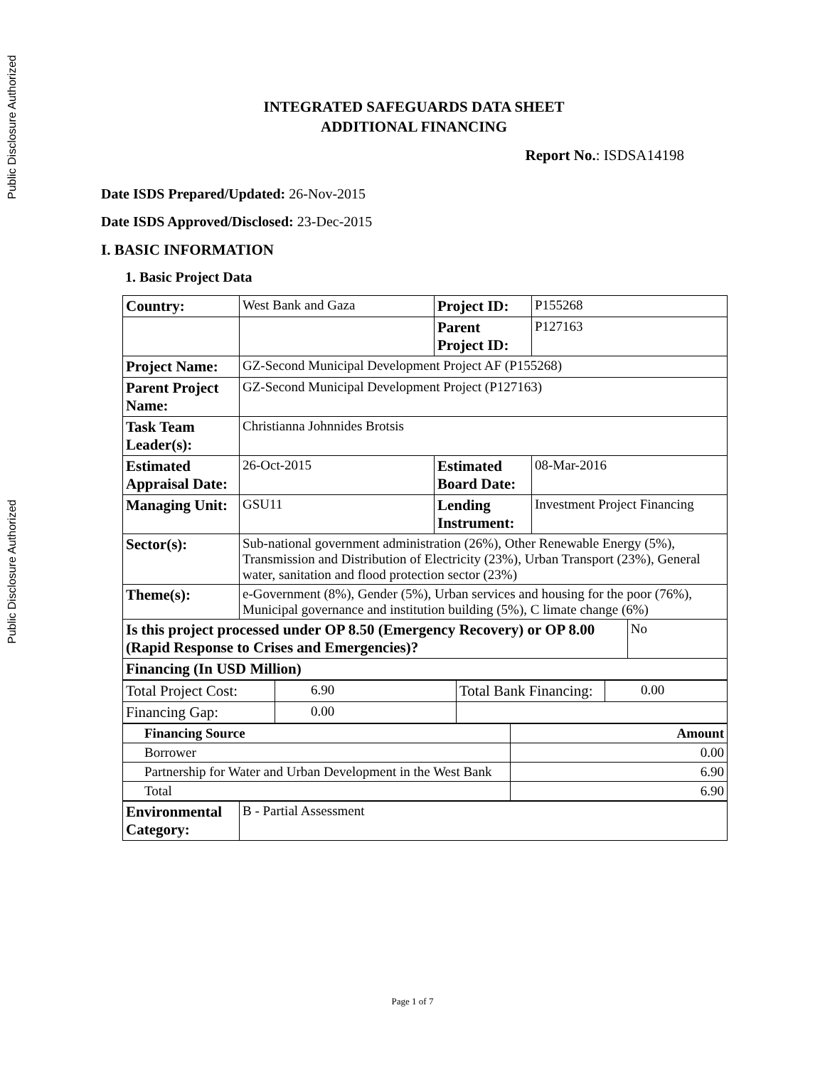Public Disclosure Authorized
Public Disclosure Authorized
INTEGRATED SAFEGUARDS DATA SHEET
ADDITIONAL FINANCING
Report No.: ISDSA14198
Date ISDS Prepared/Updated: 26-Nov-2015
Date ISDS Approved/Disclosed: 23-Dec-2015
I. BASIC INFORMATION
1. Basic Project Data
| Country: | West Bank and Gaza | Project ID: | P155268 | |
| | | Parent Project ID: | P127163 | |
| Project Name: | GZ-Second Municipal Development Project AF (P155268) | | | |
| Parent Project Name: | GZ-Second Municipal Development Project (P127163) | | | |
| Task Team Leader(s): | Christianna Johnnides Brotsis | | | |
| Estimated Appraisal Date: | 26-Oct-2015 | Estimated Board Date: | 08-Mar-2016 | |
| Managing Unit: | GSU11 | Lending Instrument: | Investment Project Financing | |
| Sector(s): | Sub-national government administration (26%), Other Renewable Energy (5%), Transmission and Distribution of Electricity (23%), Urban Transport (23%), General water, sanitation and flood protection sector (23%) | | | |
| Theme(s): | e-Government (8%), Gender (5%), Urban services and housing for the poor (76%), Municipal governance and institution building (5%), C limate change (6%) | | | |
| Is this project processed under OP 8.50 (Emergency Recovery) or OP 8.00 (Rapid Response to Crises and Emergencies)? | | | | No |
| Financing (In USD Million) | | | | |
| Total Project Cost: | 6.90 | Total Bank Financing: | 0.00 |
| Financing Gap: | 0.00 | | |
| Financing Source | Amount |
| Borrower | 0.00 |
| Partnership for Water and Urban Development in the West Bank | 6.90 |
| Total | 6.90 |
| Environmental Category: | B - Partial Assessment |
Page 1 of 7